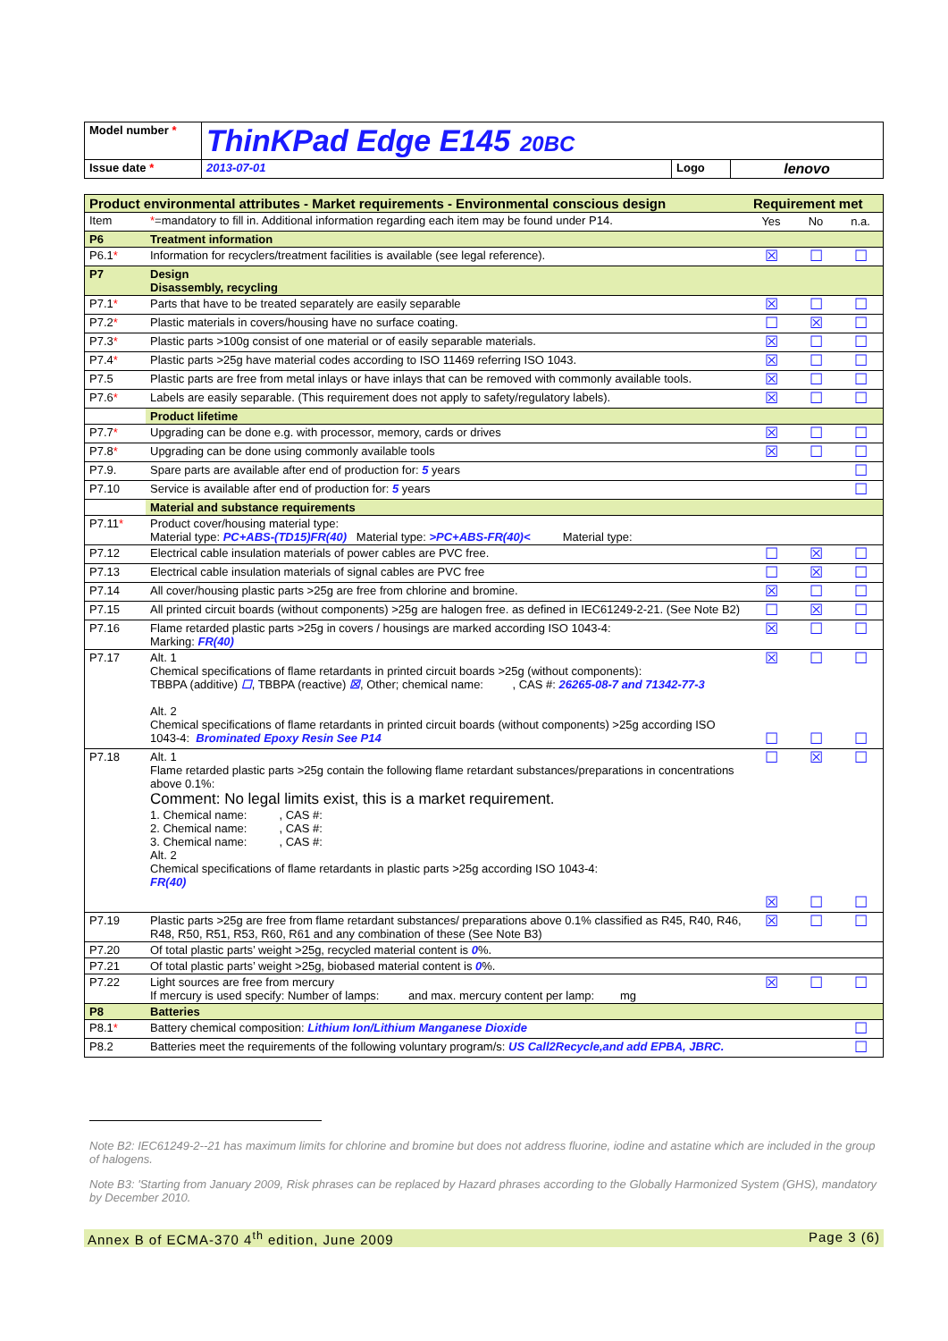| Model number * | ThinKPad Edge E145 20BC | | |
| Issue date * | 2013-07-01 | Logo | lenovo |
| Product environmental attributes - Market requirements - Environmental conscious design | | Requirement met | | |
| Item | * =mandatory to fill in. Additional information regarding each item may be found under P14. | Yes | No | n.a. |
| P6 | Treatment information | | | |
| P6.1 * | Information for recyclers/treatment facilities is available (see legal reference). | ☒ | ☐ | ☐ |
| P7 | Design Disassembly, recycling | | | |
| P7.1 * | Parts that have to be treated separately are easily separable | ☒ | ☐ | ☐ |
| P7.2 * | Plastic materials in covers/housing have no surface coating. | ☐ | ☒ | ☐ |
| P7.3 * | Plastic parts >100g consist of one material or of easily separable materials. | ☒ | ☐ | ☐ |
| P7.4 * | Plastic parts >25g have material codes according to ISO 11469 referring ISO 1043. | ☒ | ☐ | ☐ |
| P7.5 | Plastic parts are free from metal inlays or have inlays that can be removed with commonly available tools. | ☒ | ☐ | ☐ |
| P7.6 * | Labels are easily separable. (This requirement does not apply to safety/regulatory labels). | ☒ | ☐ | ☐ |
| | Product lifetime | | | |
| P7.7 * | Upgrading can be done e.g. with processor, memory, cards or drives | ☒ | ☐ | ☐ |
| P7.8 * | Upgrading can be done using commonly available tools | ☒ | ☐ | ☐ |
| P7.9. | Spare parts are available after end of production for: 5 years | | | ☐ |
| P7.10 | Service is available after end of production for: 5 years | | | ☐ |
| | Material and substance requirements | | | |
| P7.11 * | Product cover/housing material type: Material type: PC+ABS-(TD15)FR(40) Material type: >PC+ABS-FR(40)< Material type: | | | |
| P7.12 | Electrical cable insulation materials of power cables are PVC free. | ☐ | ☒ | ☐ |
| P7.13 | Electrical cable insulation materials of signal cables are PVC free | ☐ | ☒ | ☐ |
| P7.14 | All cover/housing plastic parts >25g are free from chlorine and bromine. | ☒ | ☐ | ☐ |
| P7.15 | All printed circuit boards (without components) >25g are halogen free. as defined in IEC61249-2-21. (See Note B2) | ☐ | ☒ | ☐ |
| P7.16 | Flame retarded plastic parts >25g in covers / housings are marked according ISO 1043-4: Marking: FR(40) | ☒ | ☐ | ☐ |
| P7.17 | Alt. 1 Chemical specifications of flame retardants in printed circuit boards >25g (without components): TBBPA (additive) ☐ , TBBPA (reactive) ☒ , Other; chemical name: , CAS #: 26265-08-7 and 71342-77-3 Alt. 2 Chemical specifications of flame retardants in printed circuit boards (without components) >25g according ISO 1043-4: Brominated Epoxy Resin See P14 | ☒ ☐ | ☐ ☐ | ☐ ☐ |
| P7.18 | Alt. 1 Flame retarded plastic parts >25g contain the following flame retardant substances/preparations in concentrations above 0.1%: Comment: No legal limits exist, this is a market requirement. 1. Chemical name: , CAS #: 2. Chemical name: , CAS #: 3. Chemical name: , CAS #: Alt. 2 Chemical specifications of flame retardants in plastic parts >25g according ISO 1043-4: FR(40) | ☐ ☒ | ☒ ☐ | ☐ ☐ |
| P7.19 | Plastic parts >25g are free from flame retardant substances/ preparations above 0.1% classified as R45, R40, R46, R48, R50, R51, R53, R60, R61 and any combination of these (See Note B3) | ☒ | ☐ | ☐ |
| P7.20 | Of total plastic parts’ weight >25g, recycled material content is 0 %. | | | |
| P7.21 | Of total plastic parts’ weight >25g, biobased material content is 0 %. | | | |
| P7.22 | Light sources are free from mercury If mercury is used specify: Number of lamps: and max. mercury content per lamp: mg | ☒ | ☐ | ☐ |
| P8 | Batteries | | | |
| P8.1 * | Battery chemical composition: Lithium Ion/Lithium Manganese Dioxide | | | ☐ |
| P8.2 | Batteries meet the requirements of the following voluntary program/s: US Call2Recycle,and add EPBA, JBRC. | | | ☐ |
Note B2: IEC61249-2--21 has maximum limits for chlorine and bromine but does not address fluorine, iodine and astatine which are included in the group of halogens.
Note B3: 'Starting from January 2009, Risk phrases can be replaced by Hazard phrases according to the Globally Harmonized System (GHS), mandatory by December 2010.
Annex B of ECMA-370 4<sup>th</sup> edition, June 2009 Page 3 (6)